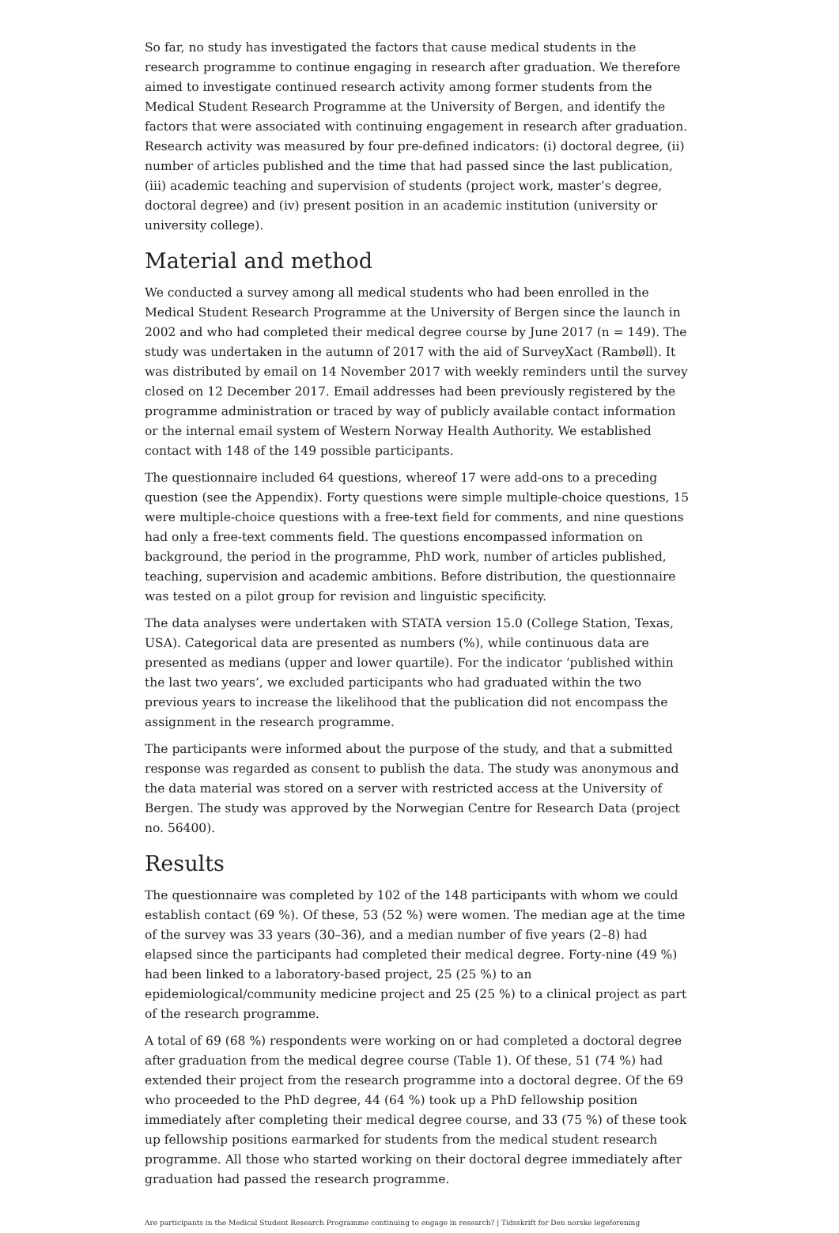So far, no study has investigated the factors that cause medical students in the research programme to continue engaging in research after graduation. We therefore aimed to investigate continued research activity among former students from the Medical Student Research Programme at the University of Bergen, and identify the factors that were associated with continuing engagement in research after graduation. Research activity was measured by four pre-defined indicators: (i) doctoral degree, (ii) number of articles published and the time that had passed since the last publication, (iii) academic teaching and supervision of students (project work, master’s degree, doctoral degree) and (iv) present position in an academic institution (university or university college).
Material and method
We conducted a survey among all medical students who had been enrolled in the Medical Student Research Programme at the University of Bergen since the launch in 2002 and who had completed their medical degree course by June 2017 (n = 149). The study was undertaken in the autumn of 2017 with the aid of SurveyXact (Rambøll). It was distributed by email on 14 November 2017 with weekly reminders until the survey closed on 12 December 2017. Email addresses had been previously registered by the programme administration or traced by way of publicly available contact information or the internal email system of Western Norway Health Authority. We established contact with 148 of the 149 possible participants.
The questionnaire included 64 questions, whereof 17 were add-ons to a preceding question (see the Appendix). Forty questions were simple multiple-choice questions, 15 were multiple-choice questions with a free-text field for comments, and nine questions had only a free-text comments field. The questions encompassed information on background, the period in the programme, PhD work, number of articles published, teaching, supervision and academic ambitions. Before distribution, the questionnaire was tested on a pilot group for revision and linguistic specificity.
The data analyses were undertaken with STATA version 15.0 (College Station, Texas, USA). Categorical data are presented as numbers (%), while continuous data are presented as medians (upper and lower quartile). For the indicator ‘published within the last two years’, we excluded participants who had graduated within the two previous years to increase the likelihood that the publication did not encompass the assignment in the research programme.
The participants were informed about the purpose of the study, and that a submitted response was regarded as consent to publish the data. The study was anonymous and the data material was stored on a server with restricted access at the University of Bergen. The study was approved by the Norwegian Centre for Research Data (project no. 56400).
Results
The questionnaire was completed by 102 of the 148 participants with whom we could establish contact (69 %). Of these, 53 (52 %) were women. The median age at the time of the survey was 33 years (30–36), and a median number of five years (2–8) had elapsed since the participants had completed their medical degree. Forty-nine (49 %) had been linked to a laboratory-based project, 25 (25 %) to an epidemiological/community medicine project and 25 (25 %) to a clinical project as part of the research programme.
A total of 69 (68 %) respondents were working on or had completed a doctoral degree after graduation from the medical degree course (Table 1). Of these, 51 (74 %) had extended their project from the research programme into a doctoral degree. Of the 69 who proceeded to the PhD degree, 44 (64 %) took up a PhD fellowship position immediately after completing their medical degree course, and 33 (75 %) of these took up fellowship positions earmarked for students from the medical student research programme. All those who started working on their doctoral degree immediately after graduation had passed the research programme.
Are participants in the Medical Student Research Programme continuing to engage in research? | Tidsskrift for Den norske legeforening